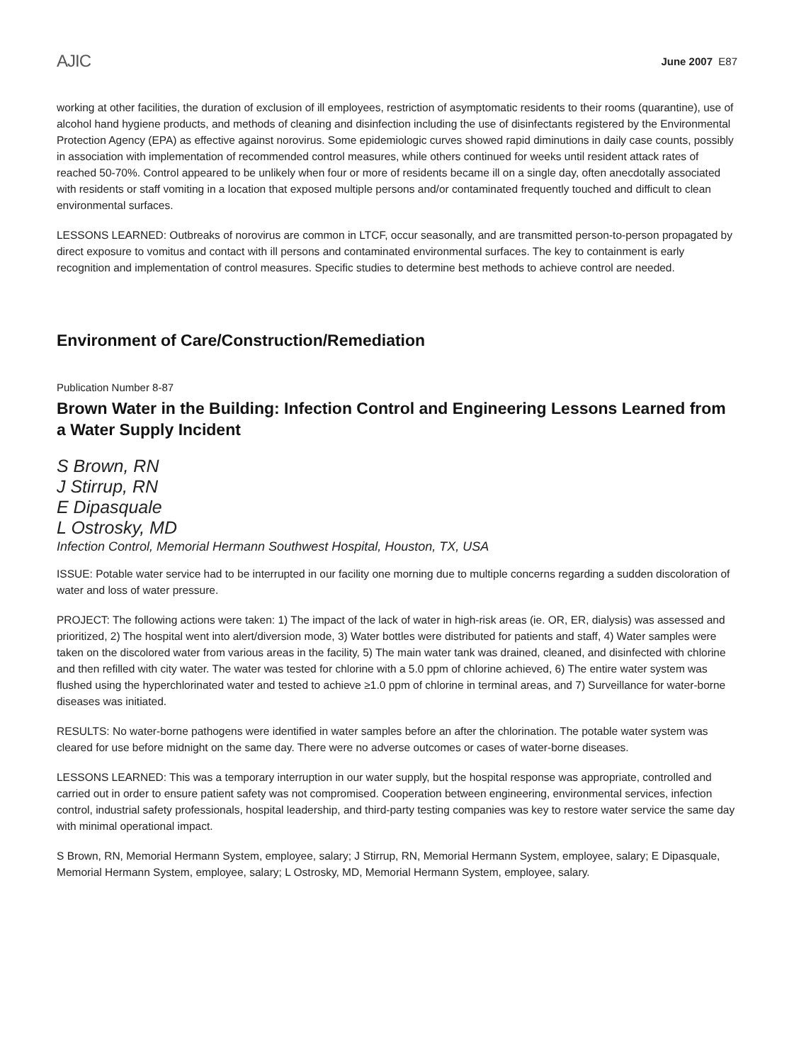AJIC June 2007 E87
working at other facilities, the duration of exclusion of ill employees, restriction of asymptomatic residents to their rooms (quarantine), use of alcohol hand hygiene products, and methods of cleaning and disinfection including the use of disinfectants registered by the Environmental Protection Agency (EPA) as effective against norovirus. Some epidemiologic curves showed rapid diminutions in daily case counts, possibly in association with implementation of recommended control measures, while others continued for weeks until resident attack rates of reached 50-70%. Control appeared to be unlikely when four or more of residents became ill on a single day, often anecdotally associated with residents or staff vomiting in a location that exposed multiple persons and/or contaminated frequently touched and difficult to clean environmental surfaces.
LESSONS LEARNED: Outbreaks of norovirus are common in LTCF, occur seasonally, and are transmitted person-to-person propagated by direct exposure to vomitus and contact with ill persons and contaminated environmental surfaces. The key to containment is early recognition and implementation of control measures. Specific studies to determine best methods to achieve control are needed.
Environment of Care/Construction/Remediation
Publication Number 8-87
Brown Water in the Building: Infection Control and Engineering Lessons Learned from a Water Supply Incident
S Brown, RN
J Stirrup, RN
E Dipasquale
L Ostrosky, MD
Infection Control, Memorial Hermann Southwest Hospital, Houston, TX, USA
ISSUE: Potable water service had to be interrupted in our facility one morning due to multiple concerns regarding a sudden discoloration of water and loss of water pressure.
PROJECT: The following actions were taken: 1) The impact of the lack of water in high-risk areas (ie. OR, ER, dialysis) was assessed and prioritized, 2) The hospital went into alert/diversion mode, 3) Water bottles were distributed for patients and staff, 4) Water samples were taken on the discolored water from various areas in the facility, 5) The main water tank was drained, cleaned, and disinfected with chlorine and then refilled with city water. The water was tested for chlorine with a 5.0 ppm of chlorine achieved, 6) The entire water system was flushed using the hyperchlorinated water and tested to achieve ≥1.0 ppm of chlorine in terminal areas, and 7) Surveillance for water-borne diseases was initiated.
RESULTS: No water-borne pathogens were identified in water samples before an after the chlorination. The potable water system was cleared for use before midnight on the same day. There were no adverse outcomes or cases of water-borne diseases.
LESSONS LEARNED: This was a temporary interruption in our water supply, but the hospital response was appropriate, controlled and carried out in order to ensure patient safety was not compromised. Cooperation between engineering, environmental services, infection control, industrial safety professionals, hospital leadership, and third-party testing companies was key to restore water service the same day with minimal operational impact.
S Brown, RN, Memorial Hermann System, employee, salary; J Stirrup, RN, Memorial Hermann System, employee, salary; E Dipasquale, Memorial Hermann System, employee, salary; L Ostrosky, MD, Memorial Hermann System, employee, salary.